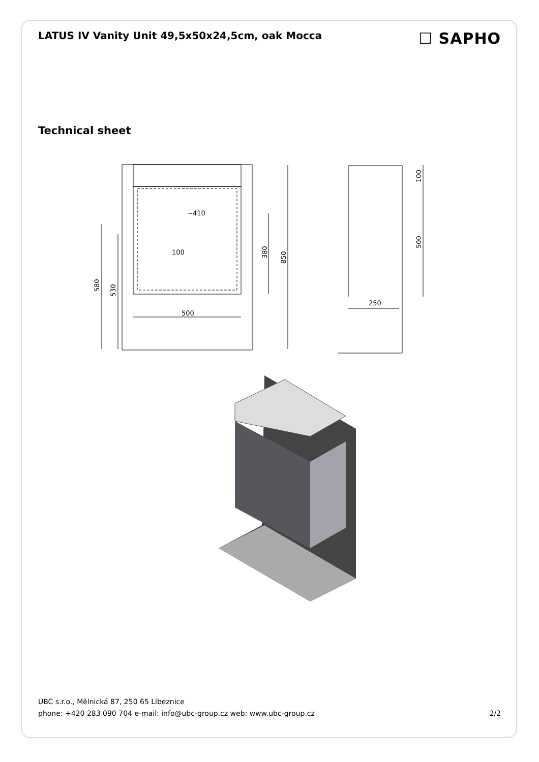LATUS IV Vanity Unit 49,5x50x24,5cm, oak Mocca
☐ SAPHO
Technical sheet
~410
100
500
250
380
850
580
530
100
500
UBC s.r.o., Mělnická 87, 250 65 Líbeznice
phone: +420 283 090 704 e-mail: info@ubc-group.cz web: www.ubc-group.cz 2/2